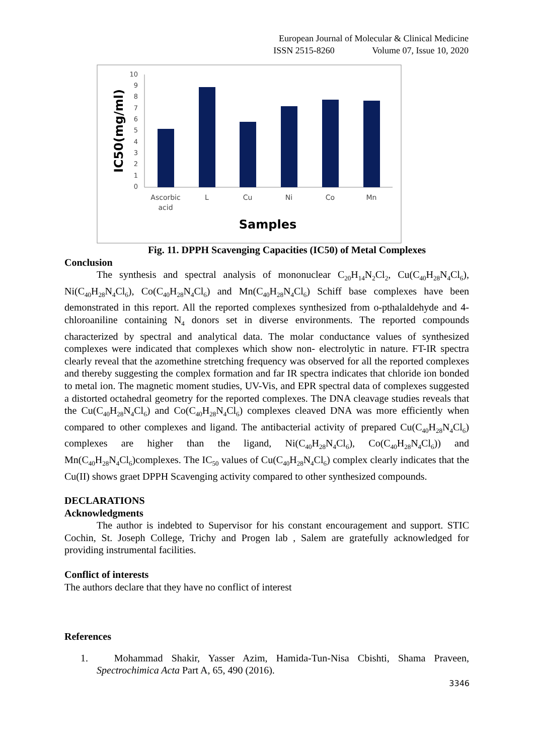European Journal of Molecular & Clinical Medicine
ISSN 2515-8260 Volume 07, Issue 10, 2020
0
1
2
3
4
5
6
7
8
9
10
Ascorbic
acid
L
Cu
Ni
Co
Mn
Samples
IC50(mg/ml)
Fig. 11. DPPH Scavenging Capacities (IC50) of Metal Complexes
Conclusion
The synthesis and spectral analysis of mononuclear C<sub>20</sub>H<sub>14</sub>N<sub>2</sub>Cl<sub>2</sub>, Cu(C<sub>40</sub>H<sub>28</sub>N<sub>4</sub>Cl<sub>6</sub>), Ni(C<sub>40</sub>H<sub>28</sub>N<sub>4</sub>Cl<sub>6</sub>), Co(C<sub>40</sub>H<sub>28</sub>N<sub>4</sub>Cl<sub>6</sub>) and Mn(C<sub>40</sub>H<sub>28</sub>N<sub>4</sub>Cl<sub>6</sub>) Schiff base complexes have been demonstrated in this report. All the reported complexes synthesized from o-pthalaldehyde and 4-chloroaniline containing N<sub>4</sub> donors set in diverse environments. The reported compounds characterized by spectral and analytical data. The molar conductance values of synthesized complexes were indicated that complexes which show non- electrolytic in nature. FT-IR spectra clearly reveal that the azomethine stretching frequency was observed for all the reported complexes and thereby suggesting the complex formation and far IR spectra indicates that chloride ion bonded to metal ion. The magnetic moment studies, UV-Vis, and EPR spectral data of complexes suggested a distorted octahedral geometry for the reported complexes. The DNA cleavage studies reveals that the Cu(C<sub>40</sub>H<sub>28</sub>N<sub>4</sub>Cl<sub>6</sub>) and Co(C<sub>40</sub>H<sub>28</sub>N<sub>4</sub>Cl<sub>6</sub>) complexes cleaved DNA was more efficiently when compared to other complexes and ligand. The antibacterial activity of prepared Cu(C<sub>40</sub>H<sub>28</sub>N<sub>4</sub>Cl<sub>6</sub>) complexes are higher than the ligand, Ni(C<sub>40</sub>H<sub>28</sub>N<sub>4</sub>Cl<sub>6</sub>), Co(C<sub>40</sub>H<sub>28</sub>N<sub>4</sub>Cl<sub>6</sub>)) and Mn(C<sub>40</sub>H<sub>28</sub>N<sub>4</sub>Cl<sub>6</sub>)complexes. The IC<sub>50</sub> values of Cu(C<sub>40</sub>H<sub>28</sub>N<sub>4</sub>Cl<sub>6</sub>) complex clearly indicates that the Cu(II) shows graet DPPH Scavenging activity compared to other synthesized compounds.
DECLARATIONS
Acknowledgments
The author is indebted to Supervisor for his constant encouragement and support. STIC Cochin, St. Joseph College, Trichy and Progen lab , Salem are gratefully acknowledged for providing instrumental facilities.
Conflict of interests
The authors declare that they have no conflict of interest
References
1. Mohammad Shakir, Yasser Azim, Hamida-Tun-Nisa Cbishti, Shama Praveen, Spectrochimica Acta Part A, 65, 490 (2016).
3346